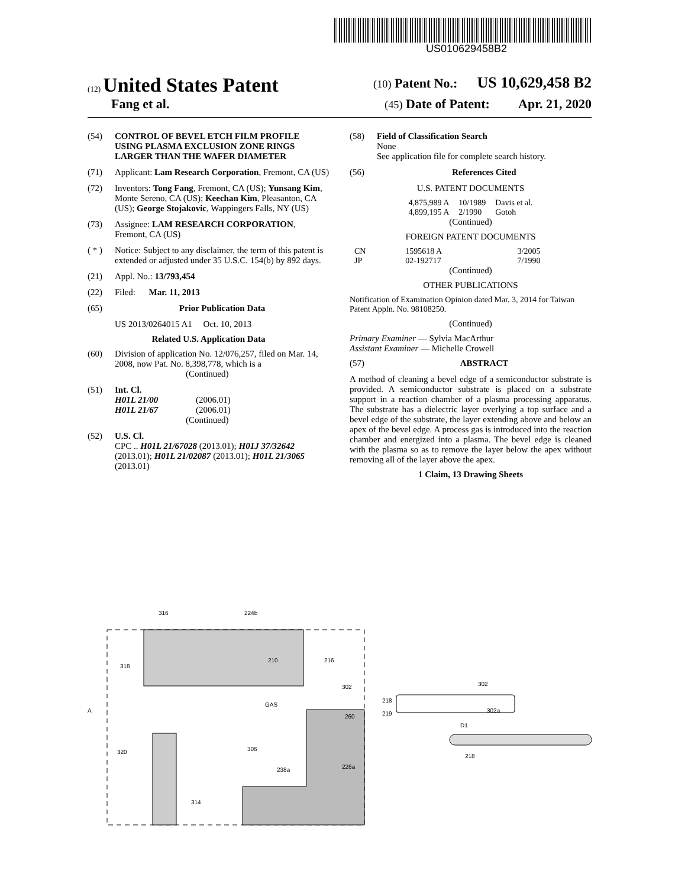US010629458B2
(12) United States Patent (10) Patent No.: US 10,629,458 B2
Fang et al. (45) Date of Patent: Apr. 21, 2020
(54) CONTROL OF BEVEL ETCH FILM PROFILE USING PLASMA EXCLUSION ZONE RINGS LARGER THAN THE WAFER DIAMETER
(71) Applicant: Lam Research Corporation, Fremont, CA (US)
(72) Inventors: Tong Fang, Fremont, CA (US); Yunsang Kim, Monte Sereno, CA (US); Keechan Kim, Pleasanton, CA (US); George Stojakovic, Wappingers Falls, NY (US)
(73) Assignee: LAM RESEARCH CORPORATION, Fremont, CA (US)
( * ) Notice: Subject to any disclaimer, the term of this patent is extended or adjusted under 35 U.S.C. 154(b) by 892 days.
(21) Appl. No.: 13/793,454
(22) Filed: Mar. 11, 2013
(65) Prior Publication Data
US 2013/0264015 A1 Oct. 10, 2013
Related U.S. Application Data
(60) Division of application No. 12/076,257, filed on Mar. 14, 2008, now Pat. No. 8,398,778, which is a
(Continued)
(51) Int. Cl.
H01L 21/00 (2006.01)
H01L 21/67 (2006.01)
(Continued)
(52) U.S. Cl.
CPC .. H01L 21/67028 (2013.01); H01J 37/32642 (2013.01); H01L 21/02087 (2013.01); H01L 21/3065 (2013.01)
(58) Field of Classification Search
None
See application file for complete search history.
(56) References Cited
U.S. PATENT DOCUMENTS
| 4,875,989 A | 10/1989 | Davis et al. |
| 4,899,195 A | 2/1990 | Gotoh |
(Continued)
FOREIGN PATENT DOCUMENTS
| CN | 1595618 A | 3/2005 |
| JP | 02-192717 | 7/1990 |
(Continued)
OTHER PUBLICATIONS
Notification of Examination Opinion dated Mar. 3, 2014 for Taiwan Patent Appln. No. 98108250.
(Continued)
Primary Examiner — Sylvia MacArthur
Assistant Examiner — Michelle Crowell
(57) ABSTRACT
A method of cleaning a bevel edge of a semiconductor substrate is provided. A semiconductor substrate is placed on a substrate support in a reaction chamber of a plasma processing apparatus. The substrate has a dielectric layer overlying a top surface and a bevel edge of the substrate, the layer extending above and below an apex of the bevel edge. A process gas is introduced into the reaction chamber and energized into a plasma. The bevel edge is cleaned with the plasma so as to remove the layer below the apex without removing all of the layer above the apex.
1 Claim, 13 Drawing Sheets
316
224b
210
216
318
302
218
219
A
GAS
260
320
306
238a
226a
314
302
302a
D1
218